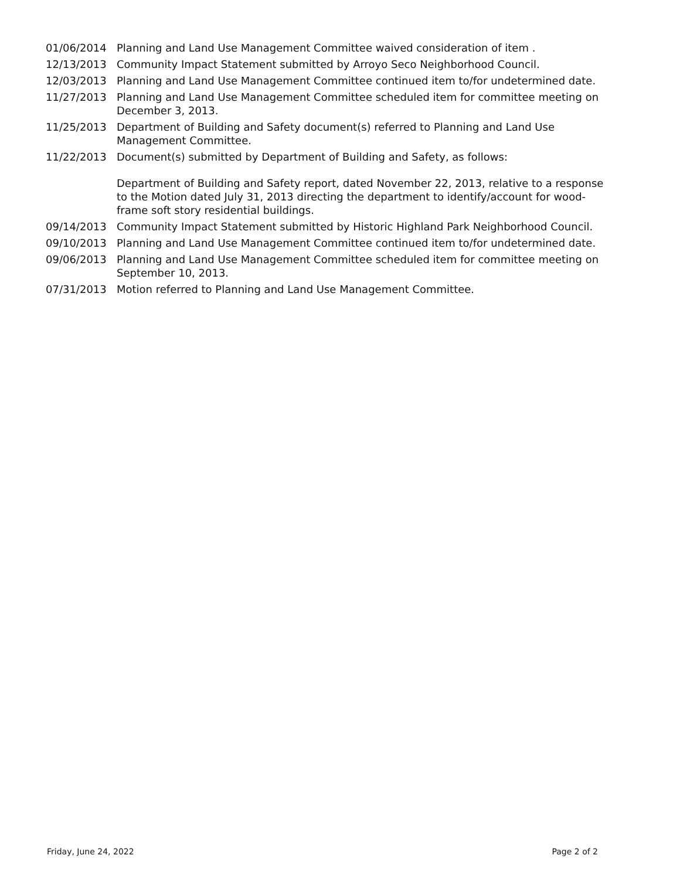| 01/06/2014 | Planning and Land Use Management Committee waived consideration of item . |
| 12/13/2013 | Community Impact Statement submitted by Arroyo Seco Neighborhood Council. |
| 12/03/2013 | Planning and Land Use Management Committee continued item to/for undetermined date. |
| 11/27/2013 | Planning and Land Use Management Committee scheduled item for committee meeting on December 3, 2013. |
| 11/25/2013 | Department of Building and Safety document(s) referred to Planning and Land Use Management Committee. |
| 11/22/2013 | Document(s) submitted by Department of Building and Safety, as follows: Department of Building and Safety report, dated November 22, 2013, relative to a response to the Motion dated July 31, 2013 directing the department to identify/account for wood-frame soft story residential buildings. |
| 09/14/2013 | Community Impact Statement submitted by Historic Highland Park Neighborhood Council. |
| 09/10/2013 | Planning and Land Use Management Committee continued item to/for undetermined date. |
| 09/06/2013 | Planning and Land Use Management Committee scheduled item for committee meeting on September 10, 2013. |
| 07/31/2013 | Motion referred to Planning and Land Use Management Committee. |
Friday, June 24, 2022 Page 2 of 2